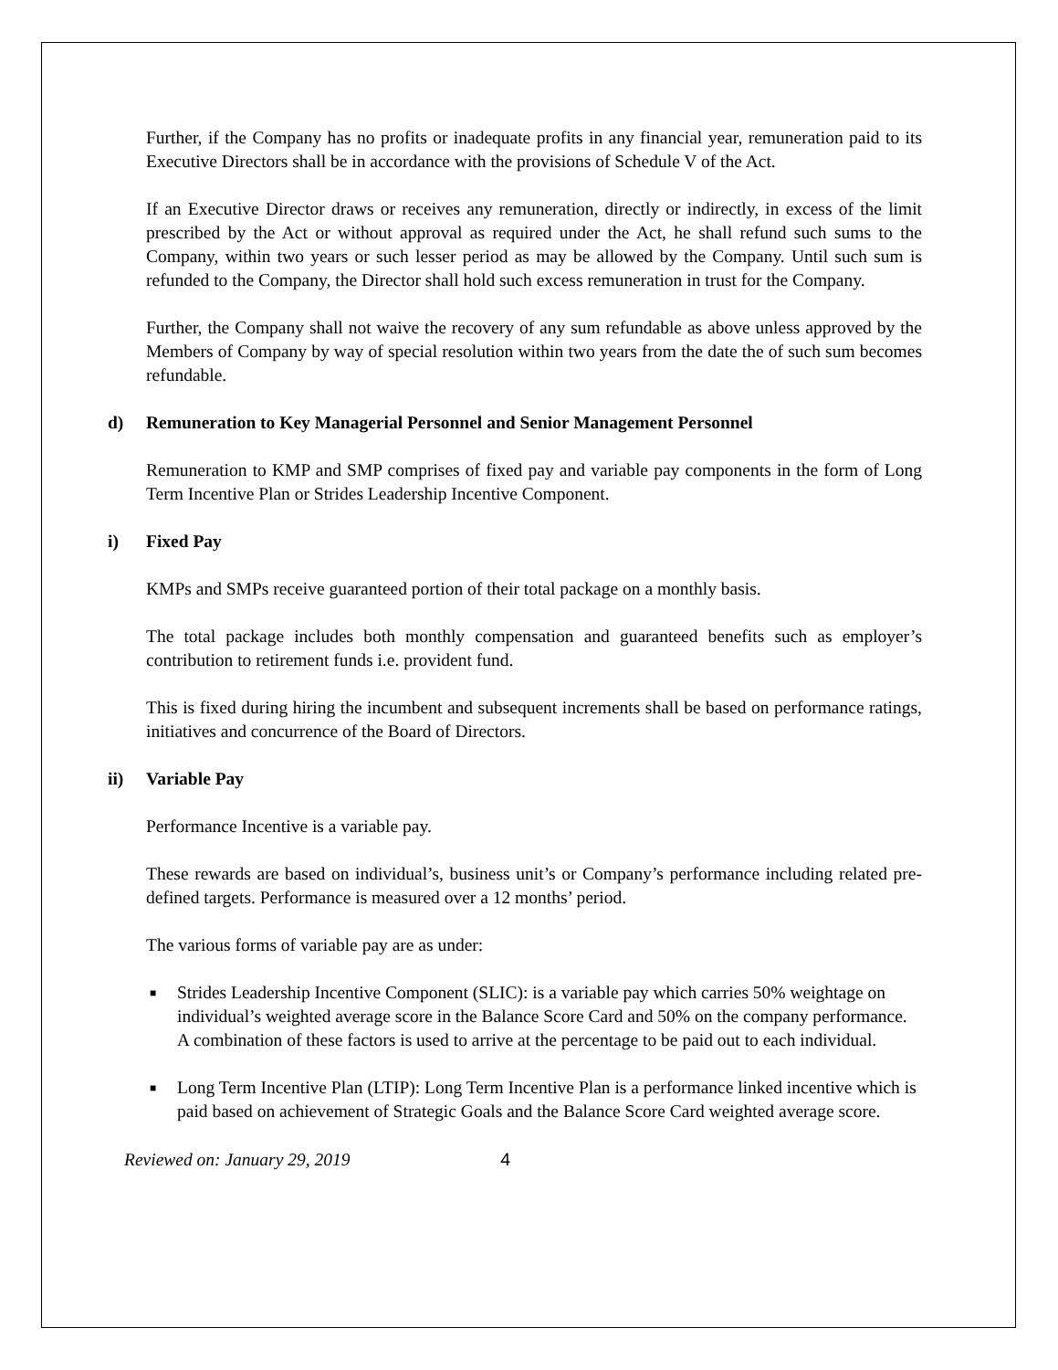Further, if the Company has no profits or inadequate profits in any financial year, remuneration paid to its Executive Directors shall be in accordance with the provisions of Schedule V of the Act.
If an Executive Director draws or receives any remuneration, directly or indirectly, in excess of the limit prescribed by the Act or without approval as required under the Act, he shall refund such sums to the Company, within two years or such lesser period as may be allowed by the Company. Until such sum is refunded to the Company, the Director shall hold such excess remuneration in trust for the Company.
Further, the Company shall not waive the recovery of any sum refundable as above unless approved by the Members of Company by way of special resolution within two years from the date the of such sum becomes refundable.
d) Remuneration to Key Managerial Personnel and Senior Management Personnel
Remuneration to KMP and SMP comprises of fixed pay and variable pay components in the form of Long Term Incentive Plan or Strides Leadership Incentive Component.
i) Fixed Pay
KMPs and SMPs receive guaranteed portion of their total package on a monthly basis.
The total package includes both monthly compensation and guaranteed benefits such as employer’s contribution to retirement funds i.e. provident fund.
This is fixed during hiring the incumbent and subsequent increments shall be based on performance ratings, initiatives and concurrence of the Board of Directors.
ii) Variable Pay
Performance Incentive is a variable pay.
These rewards are based on individual’s, business unit’s or Company’s performance including related pre-defined targets. Performance is measured over a 12 months’ period.
The various forms of variable pay are as under:
■ Strides Leadership Incentive Component (SLIC): is a variable pay which carries 50% weightage on individual’s weighted average score in the Balance Score Card and 50% on the company performance. A combination of these factors is used to arrive at the percentage to be paid out to each individual.
■ Long Term Incentive Plan (LTIP): Long Term Incentive Plan is a performance linked incentive which is paid based on achievement of Strategic Goals and the Balance Score Card weighted average score.
Reviewed on: January 29, 2019 4